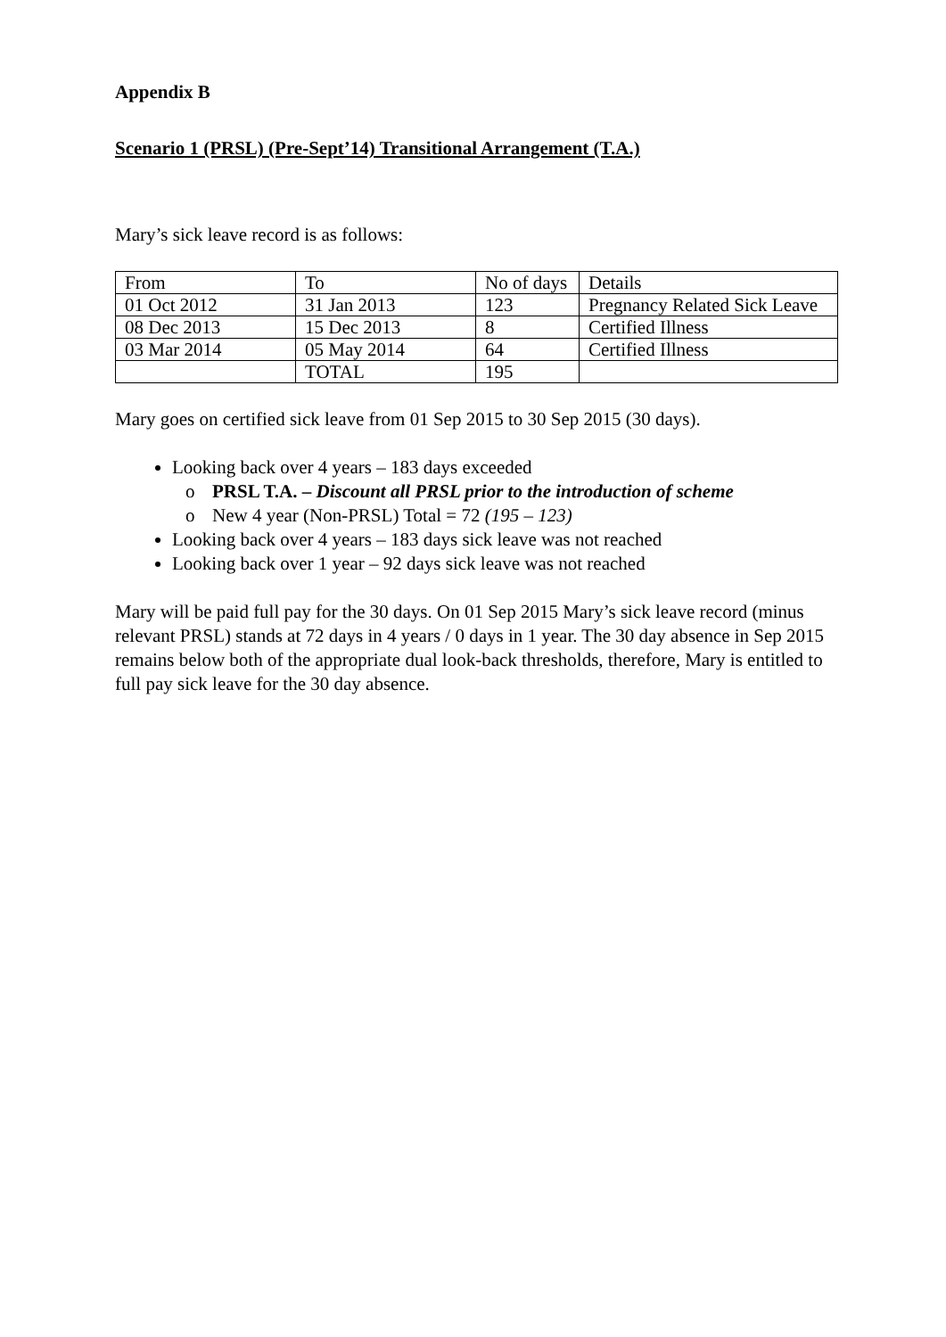Appendix B
Scenario 1 (PRSL) (Pre-Sept’14) Transitional Arrangement (T.A.)
Mary’s sick leave record is as follows:
| From | To | No of days | Details |
| 01 Oct 2012 | 31 Jan 2013 | 123 | Pregnancy Related Sick Leave |
| 08 Dec 2013 | 15 Dec 2013 | 8 | Certified Illness |
| 03 Mar 2014 | 05 May 2014 | 64 | Certified Illness |
| | TOTAL | 195 | |
Mary goes on certified sick leave from 01 Sep 2015 to 30 Sep 2015 (30 days).
Looking back over 4 years – 183 days exceeded
o PRSL T.A. – Discount all PRSL prior to the introduction of scheme
o New 4 year (Non-PRSL) Total = 72 (195 – 123)
Looking back over 4 years – 183 days sick leave was not reached
Looking back over 1 year – 92 days sick leave was not reached
Mary will be paid full pay for the 30 days. On 01 Sep 2015 Mary’s sick leave record (minus relevant PRSL) stands at 72 days in 4 years / 0 days in 1 year. The 30 day absence in Sep 2015 remains below both of the appropriate dual look-back thresholds, therefore, Mary is entitled to full pay sick leave for the 30 day absence.